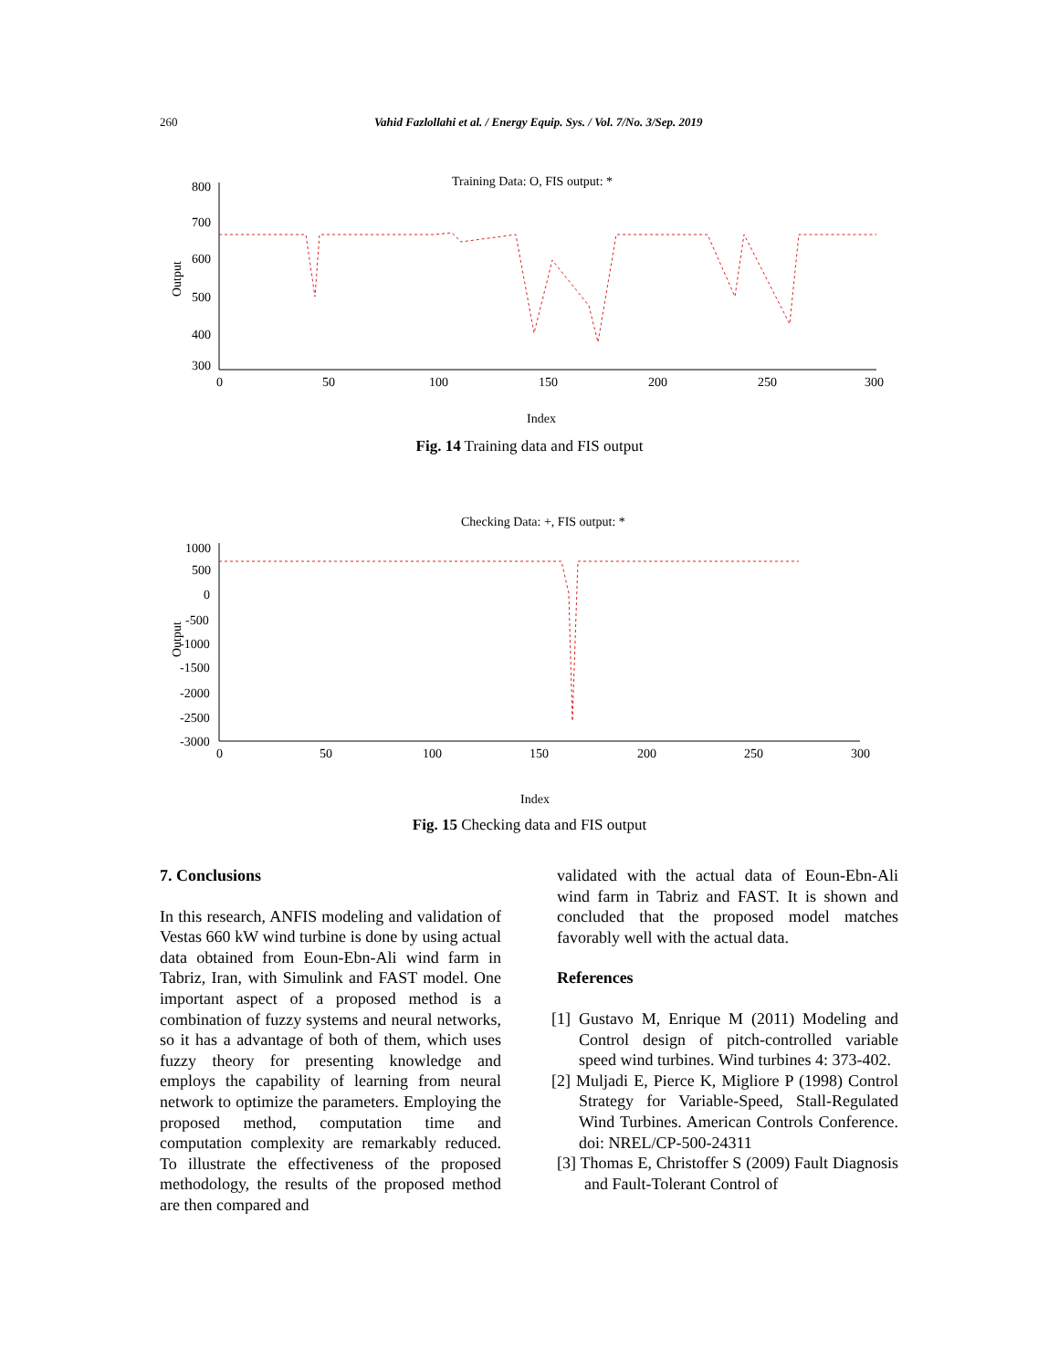260 Vahid Fazlollahi et al. / Energy Equip. Sys. / Vol. 7/No. 3/Sep. 2019
Training Data: O, FIS output: *
Output
800
700
600
500
400
300
0
50
100
150
200
250
300
Index
Fig. 14 Training data and FIS output
Checking Data: +, FIS output: *
Output
1000
500
0
-500
-1000
-1500
-2000
-2500
-3000
0
50
100
150
200
250
300
Index
Fig. 15 Checking data and FIS output
7. Conclusions
In this research, ANFIS modeling and validation of Vestas 660 kW wind turbine is done by using actual data obtained from Eoun-Ebn-Ali wind farm in Tabriz, Iran, with Simulink and FAST model. One important aspect of a proposed method is a combination of fuzzy systems and neural networks, so it has a advantage of both of them, which uses fuzzy theory for presenting knowledge and employs the capability of learning from neural network to optimize the parameters. Employing the proposed method, computation time and computation complexity are remarkably reduced. To illustrate the effectiveness of the proposed methodology, the results of the proposed method are then compared and
validated with the actual data of Eoun-Ebn-Ali wind farm in Tabriz and FAST. It is shown and concluded that the proposed model matches favorably well with the actual data.
References
[1] Gustavo M, Enrique M (2011) Modeling and Control design of pitch-controlled variable speed wind turbines. Wind turbines 4: 373-402.
[2] Muljadi E, Pierce K, Migliore P (1998) Control Strategy for Variable-Speed, Stall-Regulated Wind Turbines. American Controls Conference. doi: NREL/CP-500-24311
[3] Thomas E, Christoffer S (2009) Fault Diagnosis and Fault-Tolerant Control of